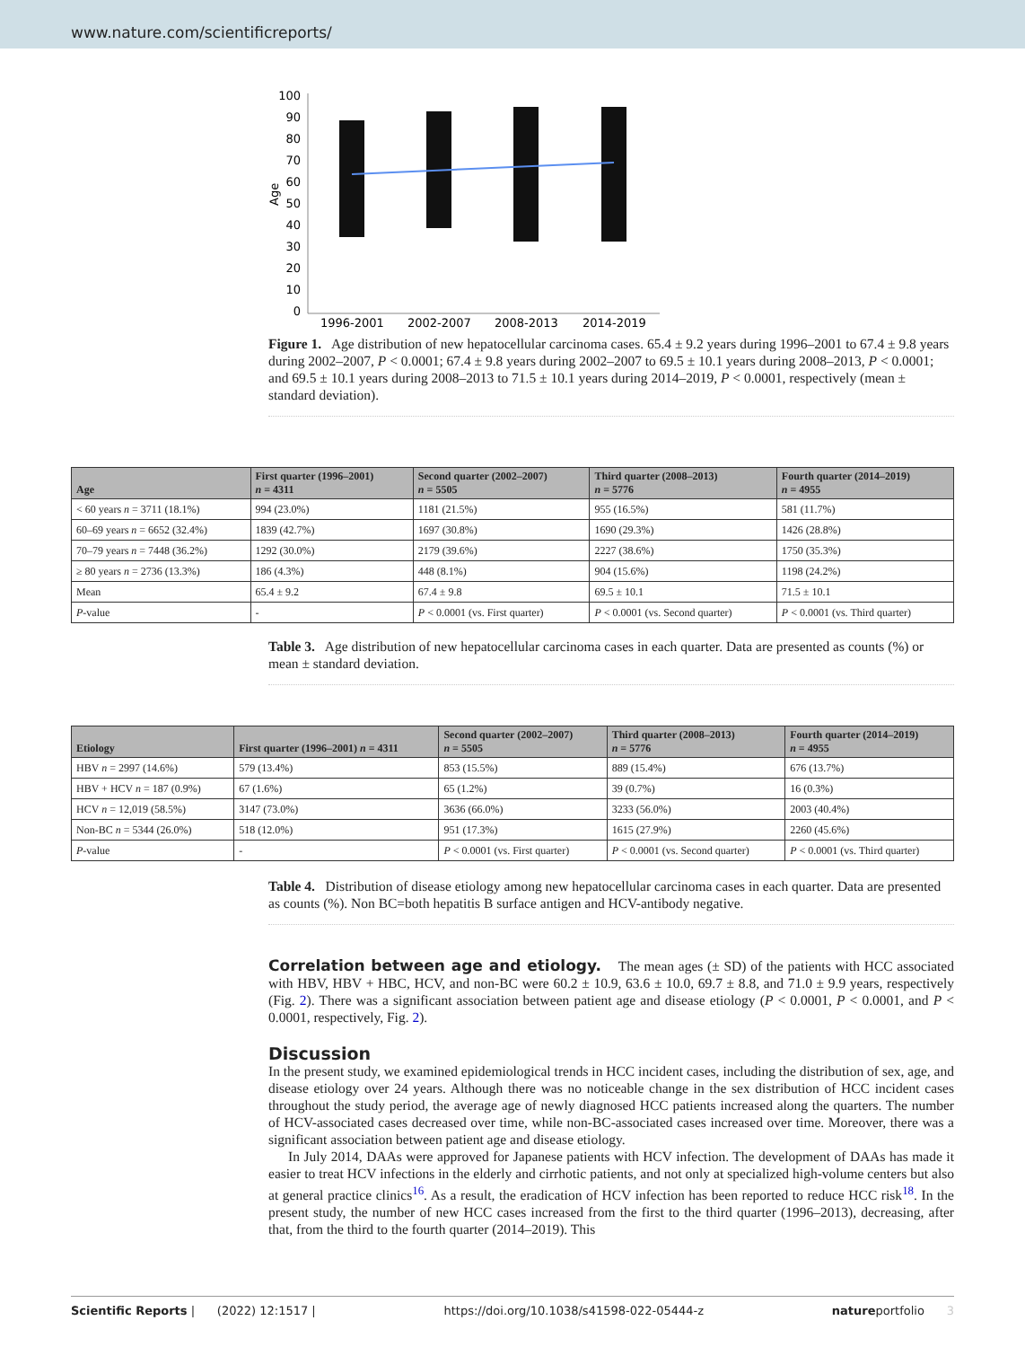www.nature.com/scientificreports/
100
90
80
70
60
50
40
30
20
10
0
Age
1996-2001
2002-2007
2008-2013
2014-2019
Figure 1. Age distribution of new hepatocellular carcinoma cases. 65.4 ± 9.2 years during 1996–2001 to 67.4 ± 9.8 years during 2002–2007, P < 0.0001; 67.4 ± 9.8 years during 2002–2007 to 69.5 ± 10.1 years during 2008–2013, P < 0.0001; and 69.5 ± 10.1 years during 2008–2013 to 71.5 ± 10.1 years during 2014–2019, P < 0.0001, respectively (mean ± standard deviation).
| Age | First quarter (1996–2001) n = 4311 | Second quarter (2002–2007) n = 5505 | Third quarter (2008–2013) n = 5776 | Fourth quarter (2014–2019) n = 4955 |
| --- | --- | --- | --- | --- |
| < 60 years n = 3711 (18.1%) | 994 (23.0%) | 1181 (21.5%) | 955 (16.5%) | 581 (11.7%) |
| 60–69 years n = 6652 (32.4%) | 1839 (42.7%) | 1697 (30.8%) | 1690 (29.3%) | 1426 (28.8%) |
| 70–79 years n = 7448 (36.2%) | 1292 (30.0%) | 2179 (39.6%) | 2227 (38.6%) | 1750 (35.3%) |
| ≥ 80 years n = 2736 (13.3%) | 186 (4.3%) | 448 (8.1%) | 904 (15.6%) | 1198 (24.2%) |
| Mean | 65.4 ± 9.2 | 67.4 ± 9.8 | 69.5 ± 10.1 | 71.5 ± 10.1 |
| P -value | - | P < 0.0001 (vs. First quarter) | P < 0.0001 (vs. Second quarter) | P < 0.0001 (vs. Third quarter) |
Table 3. Age distribution of new hepatocellular carcinoma cases in each quarter. Data are presented as counts (%) or mean ± standard deviation.
| Etiology | First quarter (1996–2001) n = 4311 | Second quarter (2002–2007) n = 5505 | Third quarter (2008–2013) n = 5776 | Fourth quarter (2014–2019) n = 4955 |
| --- | --- | --- | --- | --- |
| HBV n = 2997 (14.6%) | 579 (13.4%) | 853 (15.5%) | 889 (15.4%) | 676 (13.7%) |
| HBV + HCV n = 187 (0.9%) | 67 (1.6%) | 65 (1.2%) | 39 (0.7%) | 16 (0.3%) |
| HCV n = 12,019 (58.5%) | 3147 (73.0%) | 3636 (66.0%) | 3233 (56.0%) | 2003 (40.4%) |
| Non-BC n = 5344 (26.0%) | 518 (12.0%) | 951 (17.3%) | 1615 (27.9%) | 2260 (45.6%) |
| P -value | - | P < 0.0001 (vs. First quarter) | P < 0.0001 (vs. Second quarter) | P < 0.0001 (vs. Third quarter) |
Table 4. Distribution of disease etiology among new hepatocellular carcinoma cases in each quarter. Data are presented as counts (%). Non BC=both hepatitis B surface antigen and HCV-antibody negative.
Correlation between age and etiology.
The mean ages (± SD) of the patients with HCC associated with HBV, HBV + HBC, HCV, and non-BC were 60.2 ± 10.9, 63.6 ± 10.0, 69.7 ± 8.8, and 71.0 ± 9.9 years, respectively (Fig. 2). There was a significant association between patient age and disease etiology (P < 0.0001, P < 0.0001, and P < 0.0001, respectively, Fig. 2).
Discussion
In the present study, we examined epidemiological trends in HCC incident cases, including the distribution of sex, age, and disease etiology over 24 years. Although there was no noticeable change in the sex distribution of HCC incident cases throughout the study period, the average age of newly diagnosed HCC patients increased along the quarters. The number of HCV-associated cases decreased over time, while non-BC-associated cases increased over time. Moreover, there was a significant association between patient age and disease etiology.
In July 2014, DAAs were approved for Japanese patients with HCV infection. The development of DAAs has made it easier to treat HCV infections in the elderly and cirrhotic patients, and not only at specialized high-volume centers but also at general practice clinics<sup>16</sup>. As a result, the eradication of HCV infection has been reported to reduce HCC risk<sup>18</sup>. In the present study, the number of new HCC cases increased from the first to the third quarter (1996–2013), decreasing, after that, from the third to the fourth quarter (2014–2019). This
Scientific Reports | (2022) 12:1517 | https://doi.org/10.1038/s41598-022-05444-z natureportfolio 3